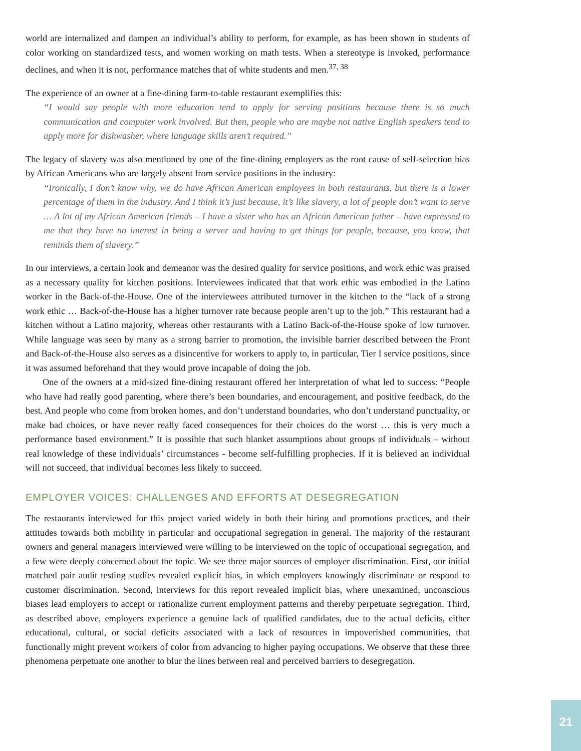world are internalized and dampen an individual’s ability to perform, for example, as has been shown in students of color working on standardized tests, and women working on math tests. When a stereotype is invoked, performance declines, and when it is not, performance matches that of white students and men.<sup>37, 38</sup>
The experience of an owner at a fine-dining farm-to-table restaurant exemplifies this:
“I would say people with more education tend to apply for serving positions because there is so much communication and computer work involved. But then, people who are maybe not native English speakers tend to apply more for dishwasher, where language skills aren’t required.”
The legacy of slavery was also mentioned by one of the fine-dining employers as the root cause of self-selection bias by African Americans who are largely absent from service positions in the industry:
“Ironically, I don’t know why, we do have African American employees in both restaurants, but there is a lower percentage of them in the industry. And I think it’s just because, it’s like slavery, a lot of people don’t want to serve … A lot of my African American friends – I have a sister who has an African American father – have expressed to me that they have no interest in being a server and having to get things for people, because, you know, that reminds them of slavery.”
In our interviews, a certain look and demeanor was the desired quality for service positions, and work ethic was praised as a necessary quality for kitchen positions. Interviewees indicated that that work ethic was embodied in the Latino worker in the Back-of-the-House. One of the interviewees attributed turnover in the kitchen to the “lack of a strong work ethic … Back-of-the-House has a higher turnover rate because people aren’t up to the job.” This restaurant had a kitchen without a Latino majority, whereas other restaurants with a Latino Back-of-the-House spoke of low turnover. While language was seen by many as a strong barrier to promotion, the invisible barrier described between the Front and Back-of-the-House also serves as a disincentive for workers to apply to, in particular, Tier I service positions, since it was assumed beforehand that they would prove incapable of doing the job.
One of the owners at a mid-sized fine-dining restaurant offered her interpretation of what led to success: “People who have had really good parenting, where there’s been boundaries, and encouragement, and positive feedback, do the best. And people who come from broken homes, and don’t understand boundaries, who don’t understand punctuality, or make bad choices, or have never really faced consequences for their choices do the worst … this is very much a performance based environment.” It is possible that such blanket assumptions about groups of individuals – without real knowledge of these individuals’ circumstances - become self-fulfilling prophecies. If it is believed an individual will not succeed, that individual becomes less likely to succeed.
EMPLOYER VOICES: CHALLENGES AND EFFORTS AT DESEGREGATION
The restaurants interviewed for this project varied widely in both their hiring and promotions practices, and their attitudes towards both mobility in particular and occupational segregation in general. The majority of the restaurant owners and general managers interviewed were willing to be interviewed on the topic of occupational segregation, and a few were deeply concerned about the topic. We see three major sources of employer discrimination. First, our initial matched pair audit testing studies revealed explicit bias, in which employers knowingly discriminate or respond to customer discrimination. Second, interviews for this report revealed implicit bias, where unexamined, unconscious biases lead employers to accept or rationalize current employment patterns and thereby perpetuate segregation. Third, as described above, employers experience a genuine lack of qualified candidates, due to the actual deficits, either educational, cultural, or social deficits associated with a lack of resources in impoverished communities, that functionally might prevent workers of color from advancing to higher paying occupations. We observe that these three phenomena perpetuate one another to blur the lines between real and perceived barriers to desegregation.
21